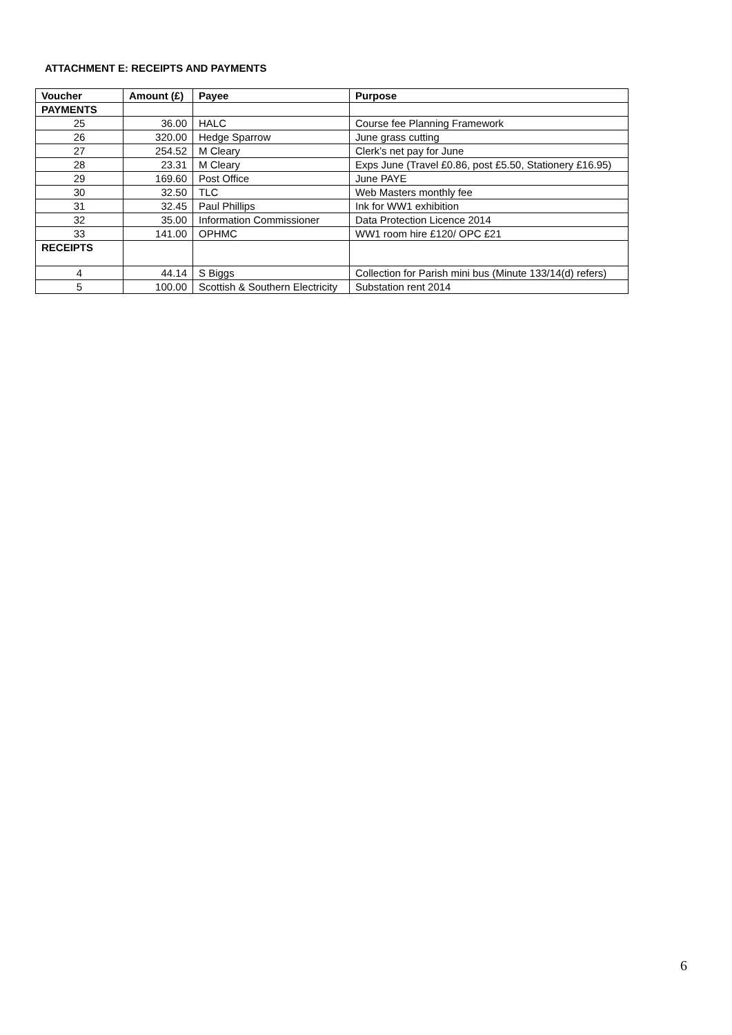ATTACHMENT E: RECEIPTS AND PAYMENTS
| Voucher | Amount (£) | Payee | Purpose |
| --- | --- | --- | --- |
| PAYMENTS | | | |
| 25 | 36.00 | HALC | Course fee Planning Framework |
| 26 | 320.00 | Hedge Sparrow | June grass cutting |
| 27 | 254.52 | M Cleary | Clerk’s net pay for June |
| 28 | 23.31 | M Cleary | Exps June (Travel £0.86, post £5.50, Stationery £16.95) |
| 29 | 169.60 | Post Office | June PAYE |
| 30 | 32.50 | TLC | Web Masters monthly fee |
| 31 | 32.45 | Paul Phillips | Ink for WW1 exhibition |
| 32 | 35.00 | Information Commissioner | Data Protection Licence 2014 |
| 33 | 141.00 | OPHMC | WW1 room hire £120/ OPC £21 |
| RECEIPTS | | | |
| 4 | 44.14 | S Biggs | Collection for Parish mini bus (Minute 133/14(d) refers) |
| 5 | 100.00 | Scottish & Southern Electricity | Substation rent 2014 |
6